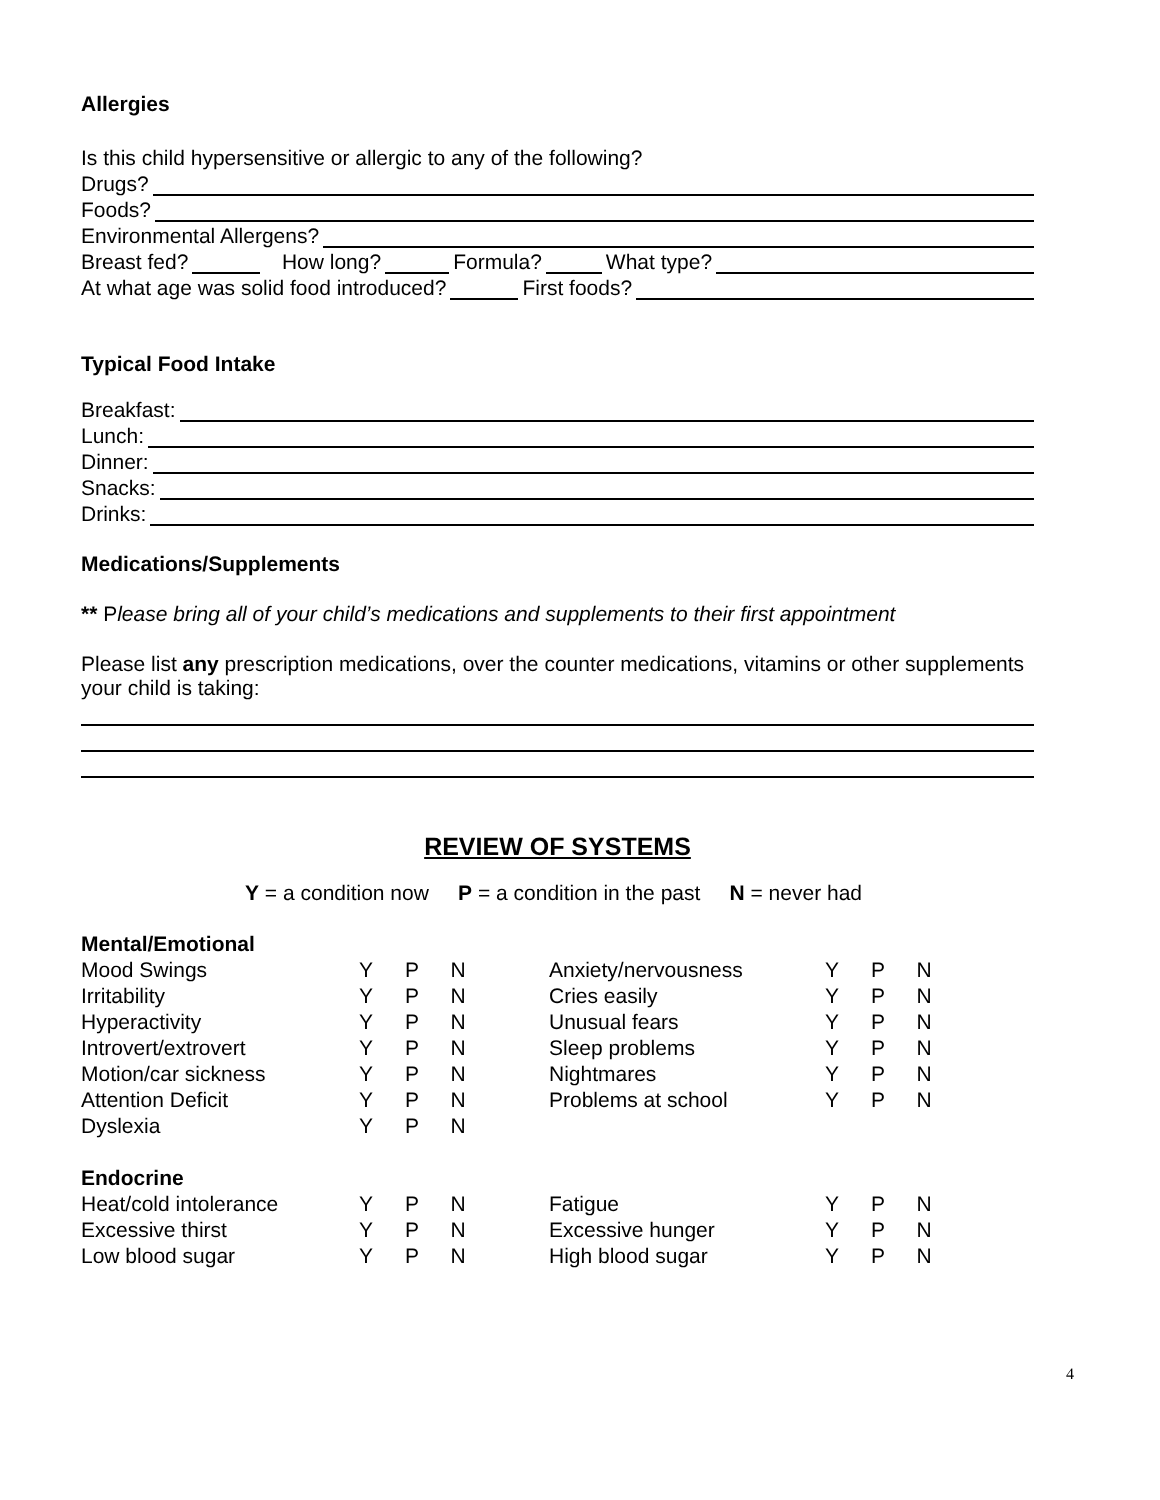Allergies
Is this child hypersensitive or allergic to any of the following?
Drugs?
Foods?
Environmental Allergens?
Breast fed? How long? Formula? What type?
At what age was solid food introduced? First foods?
Typical Food Intake
Breakfast:
Lunch:
Dinner:
Snacks:
Drinks:
Medications/Supplements
** Please bring all of your child’s medications and supplements to their first appointment
Please list any prescription medications, over the counter medications, vitamins or other supplements your child is taking:
REVIEW OF SYSTEMS
Y = a condition now P = a condition in the past N = never had
| Mental/Emotional | | | | | | | | |
| Mood Swings | Y | P | N | | Anxiety/nervousness | Y | P | N |
| Irritability | Y | P | N | | Cries easily | Y | P | N |
| Hyperactivity | Y | P | N | | Unusual fears | Y | P | N |
| Introvert/extrovert | Y | P | N | | Sleep problems | Y | P | N |
| Motion/car sickness | Y | P | N | | Nightmares | Y | P | N |
| Attention Deficit | Y | P | N | | Problems at school | Y | P | N |
| Dyslexia | Y | P | N | | | | | |
| Endocrine | | | | | | | | |
| Heat/cold intolerance | Y | P | N | | Fatigue | Y | P | N |
| Excessive thirst | Y | P | N | | Excessive hunger | Y | P | N |
| Low blood sugar | Y | P | N | | High blood sugar | Y | P | N |
4